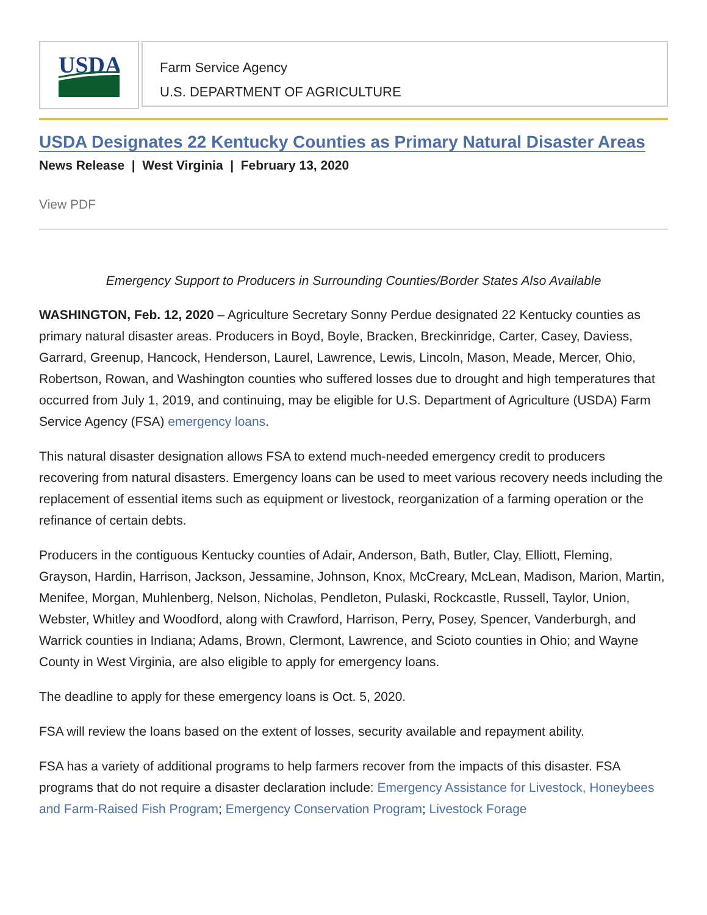USDA
Farm Service Agency
U.S. DEPARTMENT OF AGRICULTURE
USDA Designates 22 Kentucky Counties as Primary Natural Disaster Areas
News Release | West Virginia | February 13, 2020
View PDF
Emergency Support to Producers in Surrounding Counties/Border States Also Available
WASHINGTON, Feb. 12, 2020 – Agriculture Secretary Sonny Perdue designated 22 Kentucky counties as primary natural disaster areas. Producers in Boyd, Boyle, Bracken, Breckinridge, Carter, Casey, Daviess, Garrard, Greenup, Hancock, Henderson, Laurel, Lawrence, Lewis, Lincoln, Mason, Meade, Mercer, Ohio, Robertson, Rowan, and Washington counties who suffered losses due to drought and high temperatures that occurred from July 1, 2019, and continuing, may be eligible for U.S. Department of Agriculture (USDA) Farm Service Agency (FSA) emergency loans.
This natural disaster designation allows FSA to extend much-needed emergency credit to producers recovering from natural disasters. Emergency loans can be used to meet various recovery needs including the replacement of essential items such as equipment or livestock, reorganization of a farming operation or the refinance of certain debts.
Producers in the contiguous Kentucky counties of Adair, Anderson, Bath, Butler, Clay, Elliott, Fleming, Grayson, Hardin, Harrison, Jackson, Jessamine, Johnson, Knox, McCreary, McLean, Madison, Marion, Martin, Menifee, Morgan, Muhlenberg, Nelson, Nicholas, Pendleton, Pulaski, Rockcastle, Russell, Taylor, Union, Webster, Whitley and Woodford, along with Crawford, Harrison, Perry, Posey, Spencer, Vanderburgh, and Warrick counties in Indiana; Adams, Brown, Clermont, Lawrence, and Scioto counties in Ohio; and Wayne County in West Virginia, are also eligible to apply for emergency loans.
The deadline to apply for these emergency loans is Oct. 5, 2020.
FSA will review the loans based on the extent of losses, security available and repayment ability.
FSA has a variety of additional programs to help farmers recover from the impacts of this disaster. FSA programs that do not require a disaster declaration include: Emergency Assistance for Livestock, Honeybees and Farm-Raised Fish Program; Emergency Conservation Program; Livestock Forage